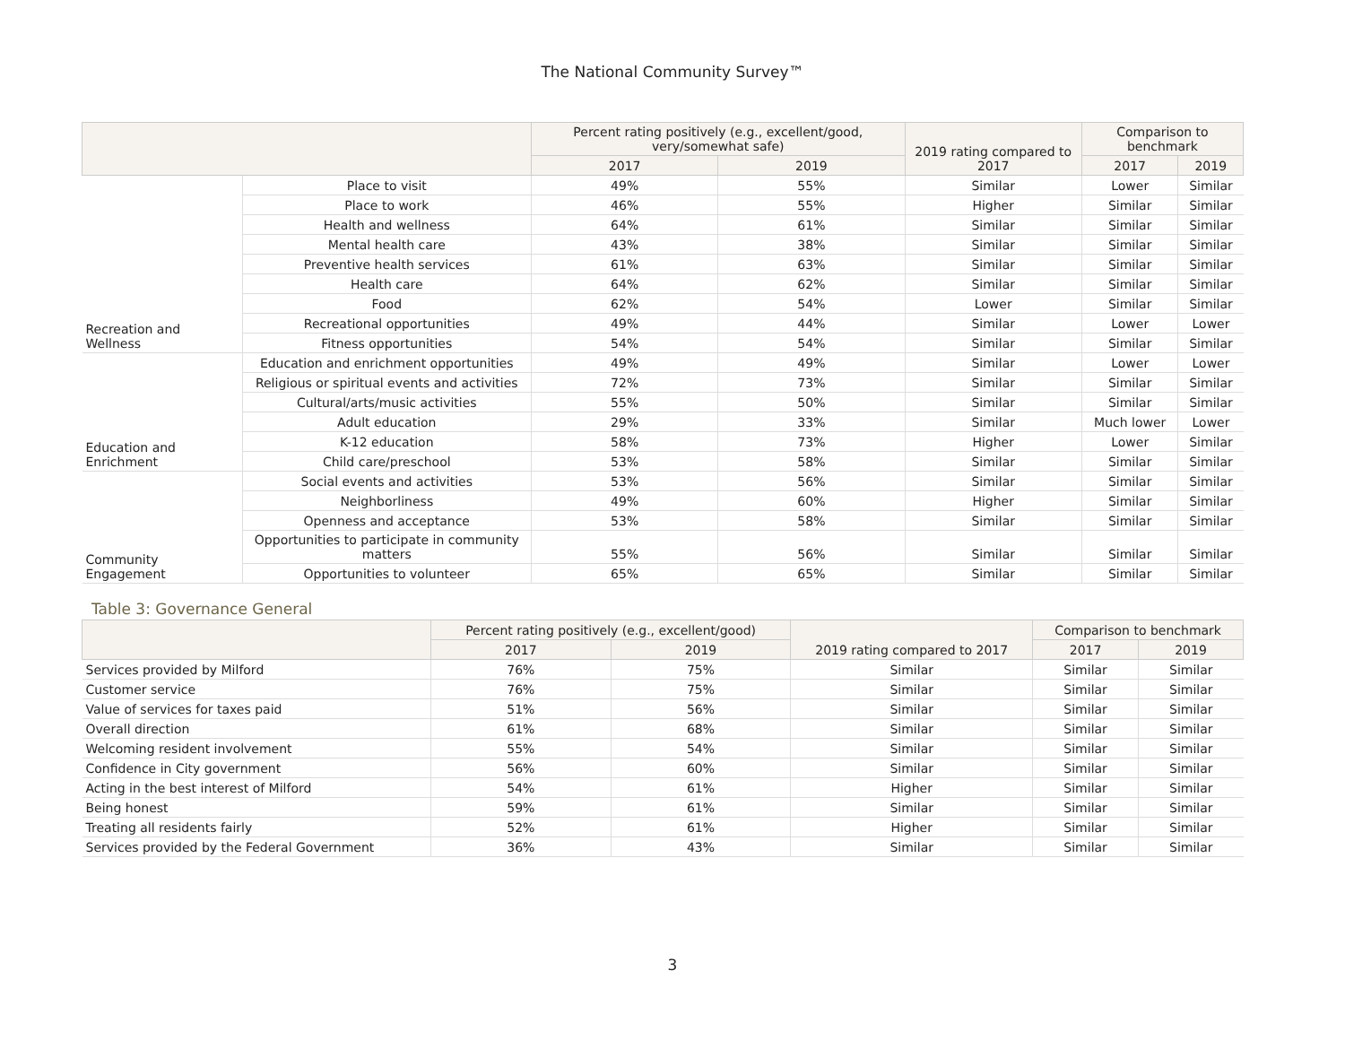The National Community Survey™
| | | Percent rating positively (e.g., excellent/good, very/somewhat safe) | | 2019 rating compared to 2017 | Comparison to benchmark | |
| --- | --- | --- | --- | --- | --- | --- |
| | | 2017 | 2019 | | 2017 | 2019 |
| Recreation and Wellness | Place to visit | 49% | 55% | Similar | Lower | Similar |
| | Place to work | 46% | 55% | Higher | Similar | Similar |
| | Health and wellness | 64% | 61% | Similar | Similar | Similar |
| | Mental health care | 43% | 38% | Similar | Similar | Similar |
| | Preventive health services | 61% | 63% | Similar | Similar | Similar |
| | Health care | 64% | 62% | Similar | Similar | Similar |
| | Food | 62% | 54% | Lower | Similar | Similar |
| | Recreational opportunities | 49% | 44% | Similar | Lower | Lower |
| | Fitness opportunities | 54% | 54% | Similar | Similar | Similar |
| Education and Enrichment | Education and enrichment opportunities | 49% | 49% | Similar | Lower | Lower |
| | Religious or spiritual events and activities | 72% | 73% | Similar | Similar | Similar |
| | Cultural/arts/music activities | 55% | 50% | Similar | Similar | Similar |
| | Adult education | 29% | 33% | Similar | Much lower | Lower |
| | K-12 education | 58% | 73% | Higher | Lower | Similar |
| | Child care/preschool | 53% | 58% | Similar | Similar | Similar |
| Community Engagement | Social events and activities | 53% | 56% | Similar | Similar | Similar |
| | Neighborliness | 49% | 60% | Higher | Similar | Similar |
| | Openness and acceptance | 53% | 58% | Similar | Similar | Similar |
| | Opportunities to participate in community matters | 55% | 56% | Similar | Similar | Similar |
| | Opportunities to volunteer | 65% | 65% | Similar | Similar | Similar |
Table 3: Governance General
| | Percent rating positively (e.g., excellent/good) | | 2019 rating compared to 2017 | Comparison to benchmark | |
| --- | --- | --- | --- | --- | --- |
| | 2017 | 2019 | | 2017 | 2019 |
| Services provided by Milford | 76% | 75% | Similar | Similar | Similar |
| Customer service | 76% | 75% | Similar | Similar | Similar |
| Value of services for taxes paid | 51% | 56% | Similar | Similar | Similar |
| Overall direction | 61% | 68% | Similar | Similar | Similar |
| Welcoming resident involvement | 55% | 54% | Similar | Similar | Similar |
| Confidence in City government | 56% | 60% | Similar | Similar | Similar |
| Acting in the best interest of Milford | 54% | 61% | Higher | Similar | Similar |
| Being honest | 59% | 61% | Similar | Similar | Similar |
| Treating all residents fairly | 52% | 61% | Higher | Similar | Similar |
| Services provided by the Federal Government | 36% | 43% | Similar | Similar | Similar |
3